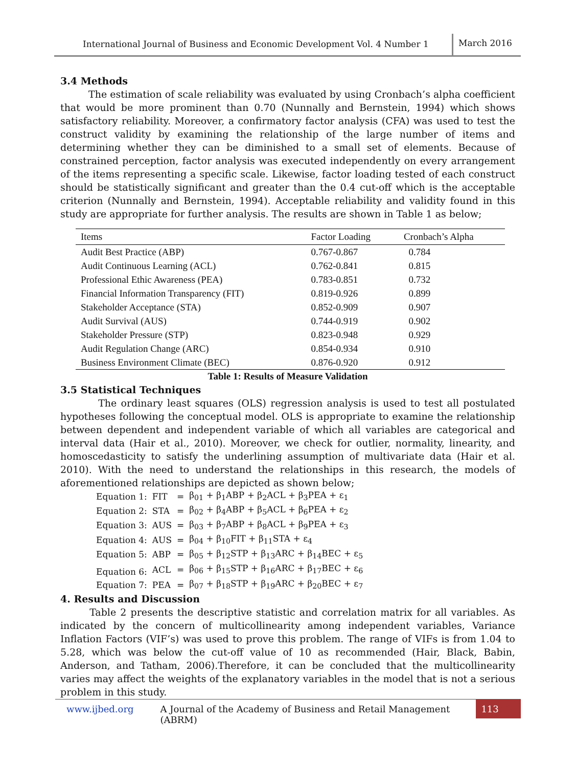International Journal of Business and Economic Development Vol. 4 Number 1 March 2016
3.4 Methods
The estimation of scale reliability was evaluated by using Cronbach’s alpha coefficient that would be more prominent than 0.70 (Nunnally and Bernstein, 1994) which shows satisfactory reliability. Moreover, a confirmatory factor analysis (CFA) was used to test the construct validity by examining the relationship of the large number of items and determining whether they can be diminished to a small set of elements. Because of constrained perception, factor analysis was executed independently on every arrangement of the items representing a specific scale. Likewise, factor loading tested of each construct should be statistically significant and greater than the 0.4 cut-off which is the acceptable criterion (Nunnally and Bernstein, 1994). Acceptable reliability and validity found in this study are appropriate for further analysis. The results are shown in Table 1 as below;
| Items | Factor Loading | Cronbach’s Alpha |
| --- | --- | --- |
| Audit Best Practice (ABP) | 0.767-0.867 | 0.784 |
| Audit Continuous Learning (ACL) | 0.762-0.841 | 0.815 |
| Professional Ethic Awareness (PEA) | 0.783-0.851 | 0.732 |
| Financial Information Transparency (FIT) | 0.819-0.926 | 0.899 |
| Stakeholder Acceptance (STA) | 0.852-0.909 | 0.907 |
| Audit Survival (AUS) | 0.744-0.919 | 0.902 |
| Stakeholder Pressure (STP) | 0.823-0.948 | 0.929 |
| Audit Regulation Change (ARC) | 0.854-0.934 | 0.910 |
| Business Environment Climate (BEC) | 0.876-0.920 | 0.912 |
Table 1: Results of Measure Validation
3.5 Statistical Techniques
The ordinary least squares (OLS) regression analysis is used to test all postulated hypotheses following the conceptual model. OLS is appropriate to examine the relationship between dependent and independent variable of which all variables are categorical and interval data (Hair et al., 2010). Moreover, we check for outlier, normality, linearity, and homoscedasticity to satisfy the underlining assumption of multivariate data (Hair et al. 2010). With the need to understand the relationships in this research, the models of aforementioned relationships are depicted as shown below;
| Equation 1: | FIT | = | β<sub>01</sub> + β<sub>1</sub>ABP + β<sub>2</sub>ACL + β<sub>3</sub>PEA + ε<sub>1</sub> |
| Equation 2: | STA | = | β<sub>02</sub> + β<sub>4</sub>ABP + β<sub>5</sub>ACL + β<sub>6</sub>PEA + ε<sub>2</sub> |
| Equation 3: | AUS | = | β<sub>03</sub> + β<sub>7</sub>ABP + β<sub>8</sub>ACL + β<sub>9</sub>PEA + ε<sub>3</sub> |
| Equation 4: | AUS | = | β<sub>04</sub> + β<sub>10</sub>FIT + β<sub>11</sub>STA + ε<sub>4</sub> |
| Equation 5: | ABP | = | β<sub>05</sub> + β<sub>12</sub>STP + β<sub>13</sub>ARC + β<sub>14</sub>BEC + ε<sub>5</sub> |
| Equation 6: | ACL | = | β<sub>06</sub> + β<sub>15</sub>STP + β<sub>16</sub>ARC + β<sub>17</sub>BEC + ε<sub>6</sub> |
| Equation 7: | PEA | = | β<sub>07</sub> + β<sub>18</sub>STP + β<sub>19</sub>ARC + β<sub>20</sub>BEC + ε<sub>7</sub> |
4. Results and Discussion
Table 2 presents the descriptive statistic and correlation matrix for all variables. As indicated by the concern of multicollinearity among independent variables, Variance Inflation Factors (VIF’s) was used to prove this problem. The range of VIFs is from 1.04 to 5.28, which was below the cut-off value of 10 as recommended (Hair, Black, Babin, Anderson, and Tatham, 2006).Therefore, it can be concluded that the multicollinearity varies may affect the weights of the explanatory variables in the model that is not a serious problem in this study.
www.ijbed.org A Journal of the Academy of Business and Retail Management (ABRM) 113